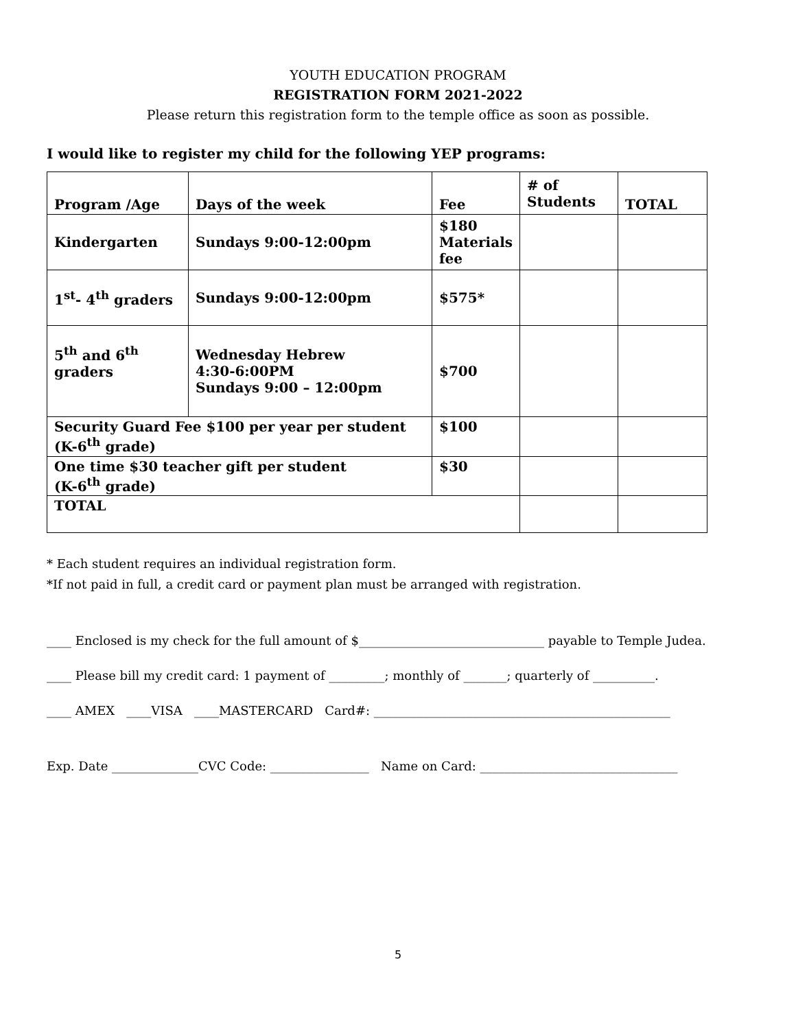YOUTH EDUCATION PROGRAM
REGISTRATION FORM 2021-2022
Please return this registration form to the temple office as soon as possible.
I would like to register my child for the following YEP programs:
| Program /Age | Days of the week | Fee | # of Students | TOTAL |
| Kindergarten | Sundays 9:00-12:00pm | $180 Materials fee | | |
| 1<sup>st</sup>- 4<sup>th</sup> graders | Sundays 9:00-12:00pm | $575* | | |
| 5<sup>th</sup> and 6<sup>th</sup> graders | Wednesday Hebrew 4:30-6:00PM Sundays 9:00 – 12:00pm | $700 | | |
| Security Guard Fee $100 per year per student (K-6<sup>th</sup> grade) | | $100 | | |
| One time $30 teacher gift per student (K-6<sup>th</sup> grade) | | $30 | | |
| TOTAL | | | | |
* Each student requires an individual registration form.
*If not paid in full, a credit card or payment plan must be arranged with registration.
____ Enclosed is my check for the full amount of $______________________________ payable to Temple Judea.
____ Please bill my credit card: 1 payment of _________; monthly of _______; quarterly of __________.
____ AMEX ____VISA ____MASTERCARD Card#: ________________________________________________
Exp. Date ______________CVC Code: ________________ Name on Card: ________________________________
5